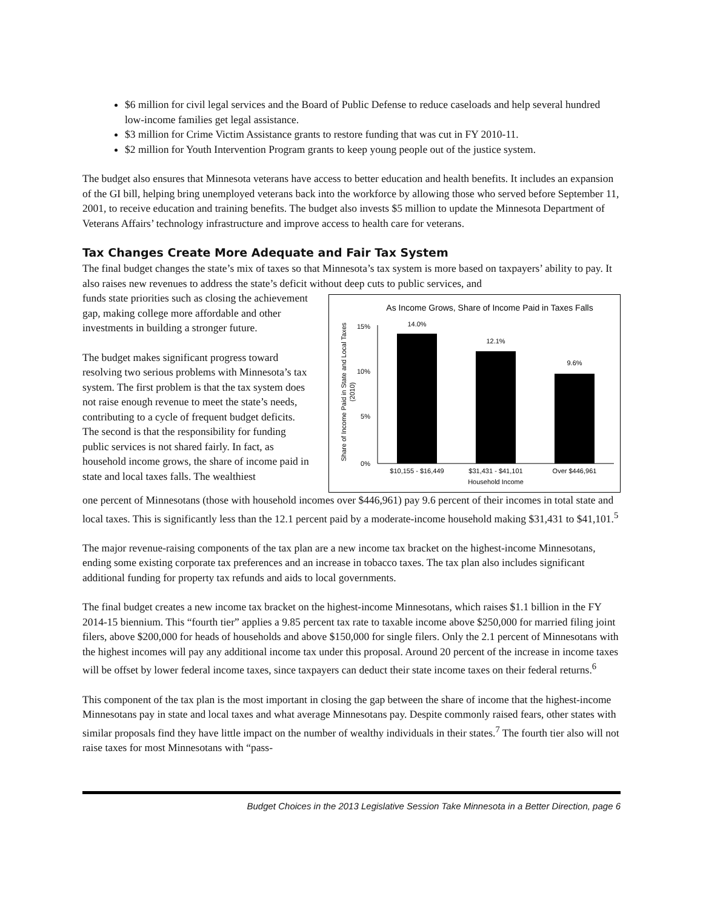$6 million for civil legal services and the Board of Public Defense to reduce caseloads and help several hundred low-income families get legal assistance.
$3 million for Crime Victim Assistance grants to restore funding that was cut in FY 2010-11.
$2 million for Youth Intervention Program grants to keep young people out of the justice system.
The budget also ensures that Minnesota veterans have access to better education and health benefits. It includes an expansion of the GI bill, helping bring unemployed veterans back into the workforce by allowing those who served before September 11, 2001, to receive education and training benefits. The budget also invests $5 million to update the Minnesota Department of Veterans Affairs’ technology infrastructure and improve access to health care for veterans.
Tax Changes Create More Adequate and Fair Tax System
The final budget changes the state’s mix of taxes so that Minnesota’s tax system is more based on taxpayers’ ability to pay. It also raises new revenues to address the state’s deficit without deep cuts to public services, and
funds state priorities such as closing the achievement gap, making college more affordable and other investments in building a stronger future.
The budget makes significant progress toward resolving two serious problems with Minnesota’s tax system. The first problem is that the tax system does not raise enough revenue to meet the state’s needs, contributing to a cycle of frequent budget deficits. The second is that the responsibility for funding public services is not shared fairly. In fact, as household income grows, the share of income paid in state and local taxes falls. The wealthiest
As Income Grows, Share of Income Paid in Taxes Falls
Share of Income Paid in State and Local Taxes
(2010)
15%
10%
5%
0%
14.0%
12.1%
9.6%
$10,155 - $16,449
$31,431 - $41,101
Over $446,961
Household Income
one percent of Minnesotans (those with household incomes over $446,961) pay 9.6 percent of their incomes in total state and local taxes. This is significantly less than the 12.1 percent paid by a moderate-income household making $31,431 to $41,101.<sup>5</sup>
The major revenue-raising components of the tax plan are a new income tax bracket on the highest-income Minnesotans, ending some existing corporate tax preferences and an increase in tobacco taxes. The tax plan also includes significant additional funding for property tax refunds and aids to local governments.
The final budget creates a new income tax bracket on the highest-income Minnesotans, which raises $1.1 billion in the FY 2014-15 biennium. This “fourth tier” applies a 9.85 percent tax rate to taxable income above $250,000 for married filing joint filers, above $200,000 for heads of households and above $150,000 for single filers. Only the 2.1 percent of Minnesotans with the highest incomes will pay any additional income tax under this proposal. Around 20 percent of the increase in income taxes will be offset by lower federal income taxes, since taxpayers can deduct their state income taxes on their federal returns.<sup>6</sup>
This component of the tax plan is the most important in closing the gap between the share of income that the highest-income Minnesotans pay in state and local taxes and what average Minnesotans pay. Despite commonly raised fears, other states with similar proposals find they have little impact on the number of wealthy individuals in their states.<sup>7</sup> The fourth tier also will not raise taxes for most Minnesotans with “pass-
Budget Choices in the 2013 Legislative Session Take Minnesota in a Better Direction, page 6